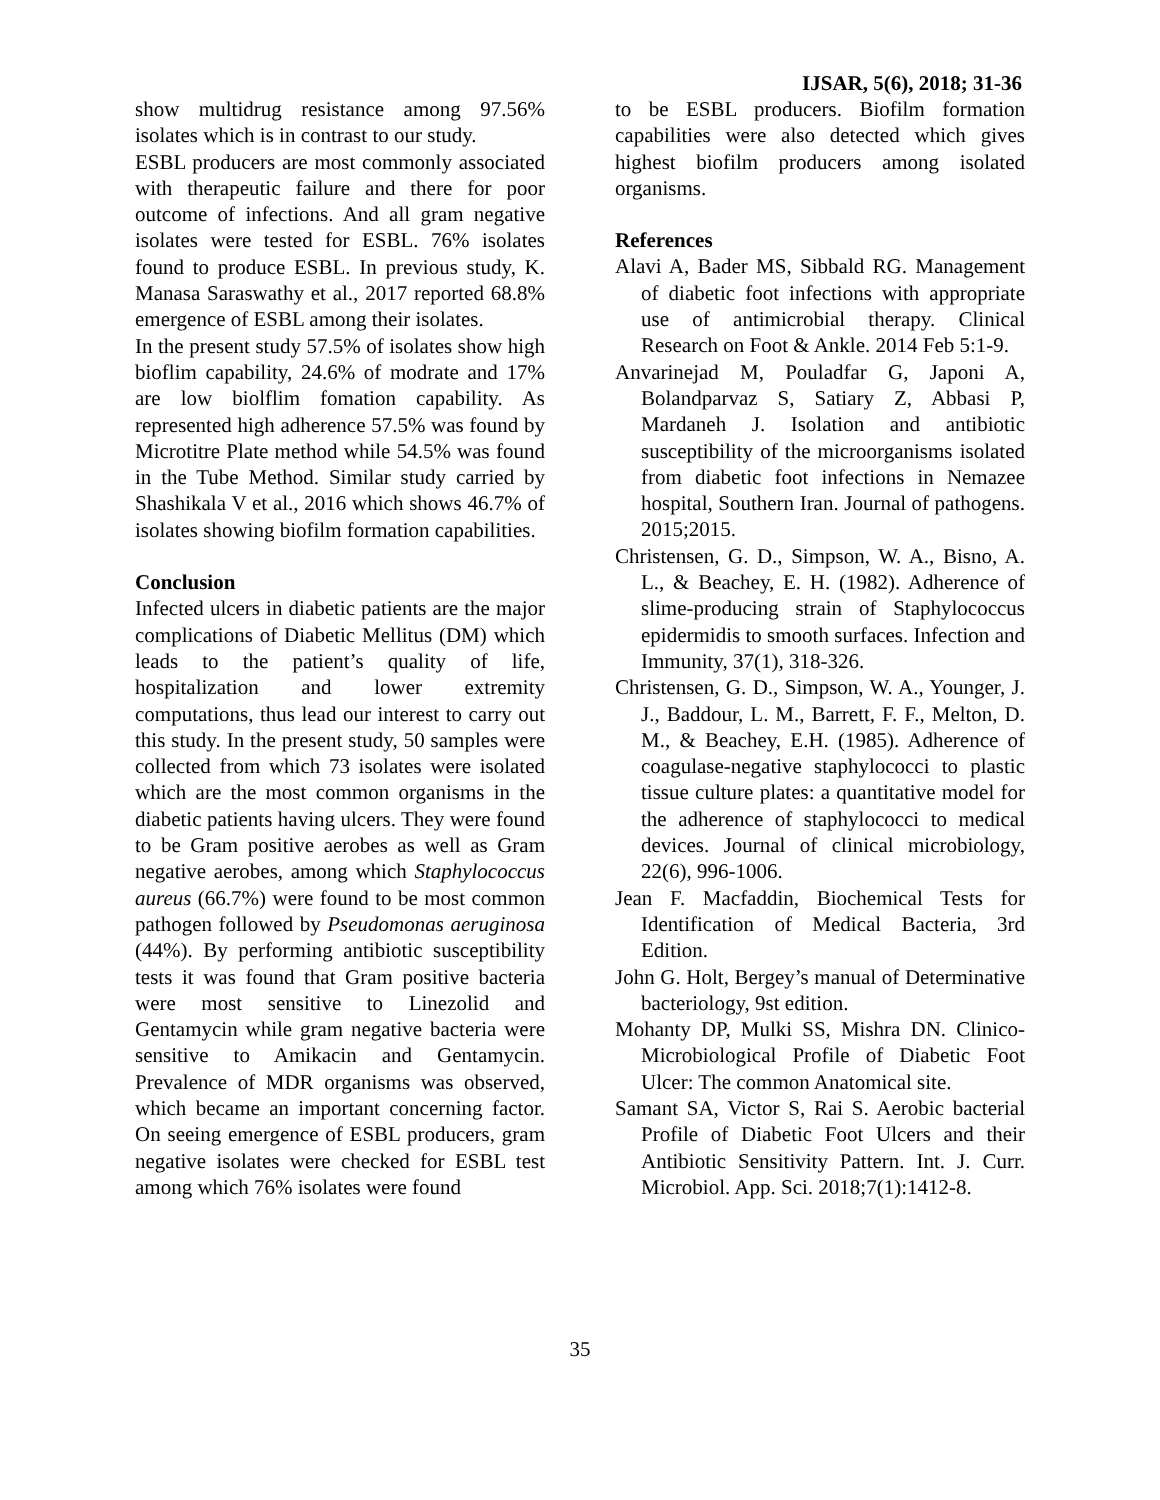IJSAR, 5(6), 2018; 31-36
show multidrug resistance among 97.56% isolates which is in contrast to our study.
ESBL producers are most commonly associated with therapeutic failure and there for poor outcome of infections. And all gram negative isolates were tested for ESBL. 76% isolates found to produce ESBL. In previous study, K. Manasa Saraswathy et al., 2017 reported 68.8% emergence of ESBL among their isolates.
In the present study 57.5% of isolates show high bioflim capability, 24.6% of modrate and 17% are low biolflim fomation capability. As represented high adherence 57.5% was found by Microtitre Plate method while 54.5% was found in the Tube Method. Similar study carried by Shashikala V et al., 2016 which shows 46.7% of isolates showing biofilm formation capabilities.
Conclusion
Infected ulcers in diabetic patients are the major complications of Diabetic Mellitus (DM) which leads to the patient’s quality of life, hospitalization and lower extremity computations, thus lead our interest to carry out this study. In the present study, 50 samples were collected from which 73 isolates were isolated which are the most common organisms in the diabetic patients having ulcers. They were found to be Gram positive aerobes as well as Gram negative aerobes, among which Staphylococcus aureus (66.7%) were found to be most common pathogen followed by Pseudomonas aeruginosa (44%). By performing antibiotic susceptibility tests it was found that Gram positive bacteria were most sensitive to Linezolid and Gentamycin while gram negative bacteria were sensitive to Amikacin and Gentamycin. Prevalence of MDR organisms was observed, which became an important concerning factor. On seeing emergence of ESBL producers, gram negative isolates were checked for ESBL test among which 76% isolates were found
to be ESBL producers. Biofilm formation capabilities were also detected which gives highest biofilm producers among isolated organisms.
References
Alavi A, Bader MS, Sibbald RG. Management of diabetic foot infections with appropriate use of antimicrobial therapy. Clinical Research on Foot & Ankle. 2014 Feb 5:1-9.
Anvarinejad M, Pouladfar G, Japoni A, Bolandparvaz S, Satiary Z, Abbasi P, Mardaneh J. Isolation and antibiotic susceptibility of the microorganisms isolated from diabetic foot infections in Nemazee hospital, Southern Iran. Journal of pathogens. 2015;2015.
Christensen, G. D., Simpson, W. A., Bisno, A. L., & Beachey, E. H. (1982). Adherence of slime-producing strain of Staphylococcus epidermidis to smooth surfaces. Infection and Immunity, 37(1), 318-326.
Christensen, G. D., Simpson, W. A., Younger, J. J., Baddour, L. M., Barrett, F. F., Melton, D. M., & Beachey, E.H. (1985). Adherence of coagulase-negative staphylococci to plastic tissue culture plates: a quantitative model for the adherence of staphylococci to medical devices. Journal of clinical microbiology, 22(6), 996-1006.
Jean F. Macfaddin, Biochemical Tests for Identification of Medical Bacteria, 3rd Edition.
John G. Holt, Bergey’s manual of Determinative bacteriology, 9st edition.
Mohanty DP, Mulki SS, Mishra DN. Clinico-Microbiological Profile of Diabetic Foot Ulcer: The common Anatomical site.
Samant SA, Victor S, Rai S. Aerobic bacterial Profile of Diabetic Foot Ulcers and their Antibiotic Sensitivity Pattern. Int. J. Curr. Microbiol. App. Sci. 2018;7(1):1412-8.
35